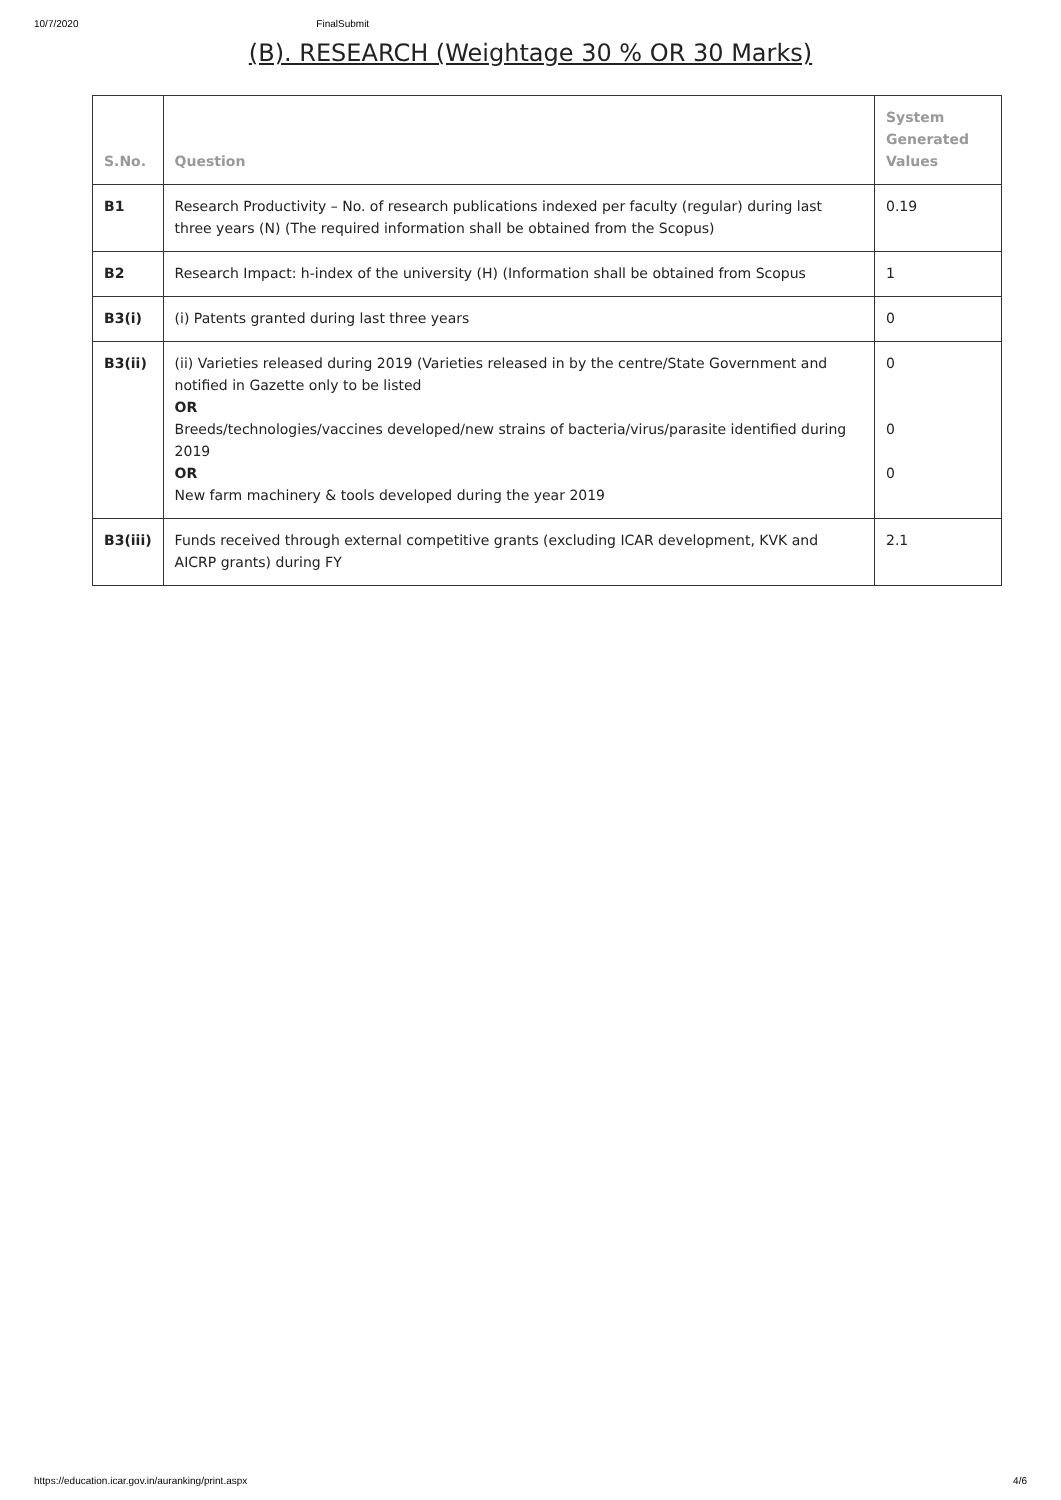10/7/2020 FinalSubmit
(B). RESEARCH (Weightage 30 % OR 30 Marks)
| S.No. | Question | System Generated Values |
| --- | --- | --- |
| B1 | Research Productivity – No. of research publications indexed per faculty (regular) during last three years (N) (The required information shall be obtained from the Scopus) | 0.19 |
| B2 | Research Impact: h-index of the university (H) (Information shall be obtained from Scopus | 1 |
| B3(i) | (i) Patents granted during last three years | 0 |
| B3(ii) | (ii) Varieties released during 2019 (Varieties released in by the centre/State Government and notified in Gazette only to be listed OR Breeds/technologies/vaccines developed/new strains of bacteria/virus/parasite identified during 2019 OR New farm machinery & tools developed during the year 2019 | 0 0 0 |
| B3(iii) | Funds received through external competitive grants (excluding ICAR development, KVK and AICRP grants) during FY | 2.1 |
https://education.icar.gov.in/auranking/print.aspx 4/6